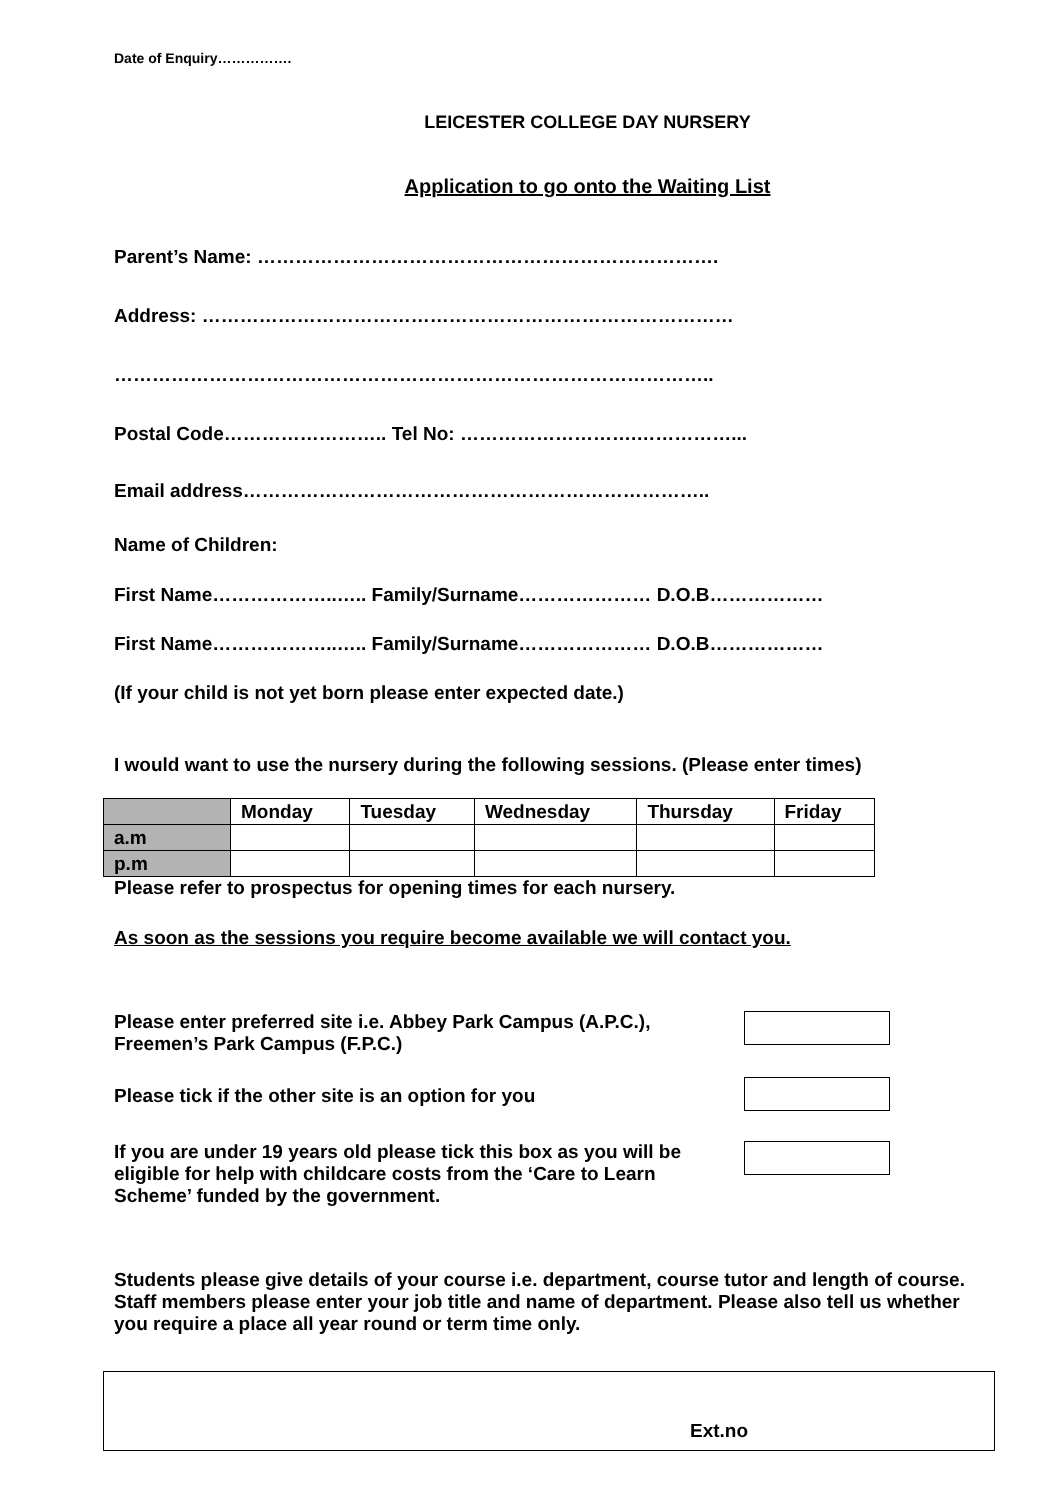Date of Enquiry…………….
LEICESTER COLLEGE DAY NURSERY
Application to go onto the Waiting List
Parent’s Name: ……………………………………………………………….
Address: …………………………………………………………………………
…………………………………………………………………………………..
Postal Code…………………….. Tel No: ……………………….……………...
Email address………………………………………………………………..
Name of Children:
First Name………………..….. Family/Surname………………… D.O.B………………
First Name………………..….. Family/Surname………………… D.O.B………………
(If your child is not yet born please enter expected date.)
I would want to use the nursery during the following sessions. (Please enter times)
| | Monday | Tuesday | Wednesday | Thursday | Friday |
| --- | --- | --- | --- | --- | --- |
| a.m | | | | | |
| p.m | | | | | |
Please refer to prospectus for opening times for each nursery.
As soon as the sessions you require become available we will contact you.
Please enter preferred site i.e. Abbey Park Campus (A.P.C.), Freemen’s Park Campus (F.P.C.)
Please tick if the other site is an option for you
If you are under 19 years old please tick this box as you will be eligible for help with childcare costs from the ‘Care to Learn Scheme’ funded by the government.
Students please give details of your course i.e. department, course tutor and length of course. Staff members please enter your job title and name of department. Please also tell us whether you require a place all year round or term time only.
Ext.no